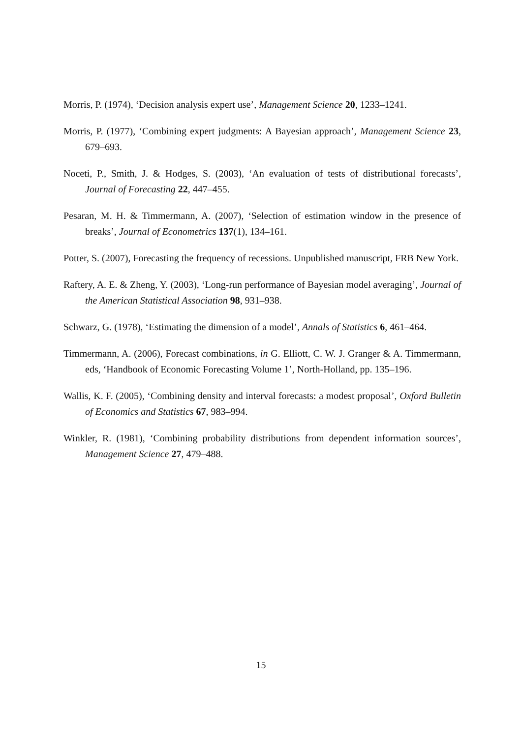Morris, P. (1974), ‘Decision analysis expert use’, Management Science 20, 1233–1241.
Morris, P. (1977), ‘Combining expert judgments: A Bayesian approach’, Management Science 23, 679–693.
Noceti, P., Smith, J. & Hodges, S. (2003), ‘An evaluation of tests of distributional forecasts’, Journal of Forecasting 22, 447–455.
Pesaran, M. H. & Timmermann, A. (2007), ‘Selection of estimation window in the presence of breaks’, Journal of Econometrics 137(1), 134–161.
Potter, S. (2007), Forecasting the frequency of recessions. Unpublished manuscript, FRB New York.
Raftery, A. E. & Zheng, Y. (2003), ‘Long-run performance of Bayesian model averaging’, Journal of the American Statistical Association 98, 931–938.
Schwarz, G. (1978), ‘Estimating the dimension of a model’, Annals of Statistics 6, 461–464.
Timmermann, A. (2006), Forecast combinations, in G. Elliott, C. W. J. Granger & A. Timmermann, eds, ‘Handbook of Economic Forecasting Volume 1’, North-Holland, pp. 135–196.
Wallis, K. F. (2005), ‘Combining density and interval forecasts: a modest proposal’, Oxford Bulletin of Economics and Statistics 67, 983–994.
Winkler, R. (1981), ‘Combining probability distributions from dependent information sources’, Management Science 27, 479–488.
15